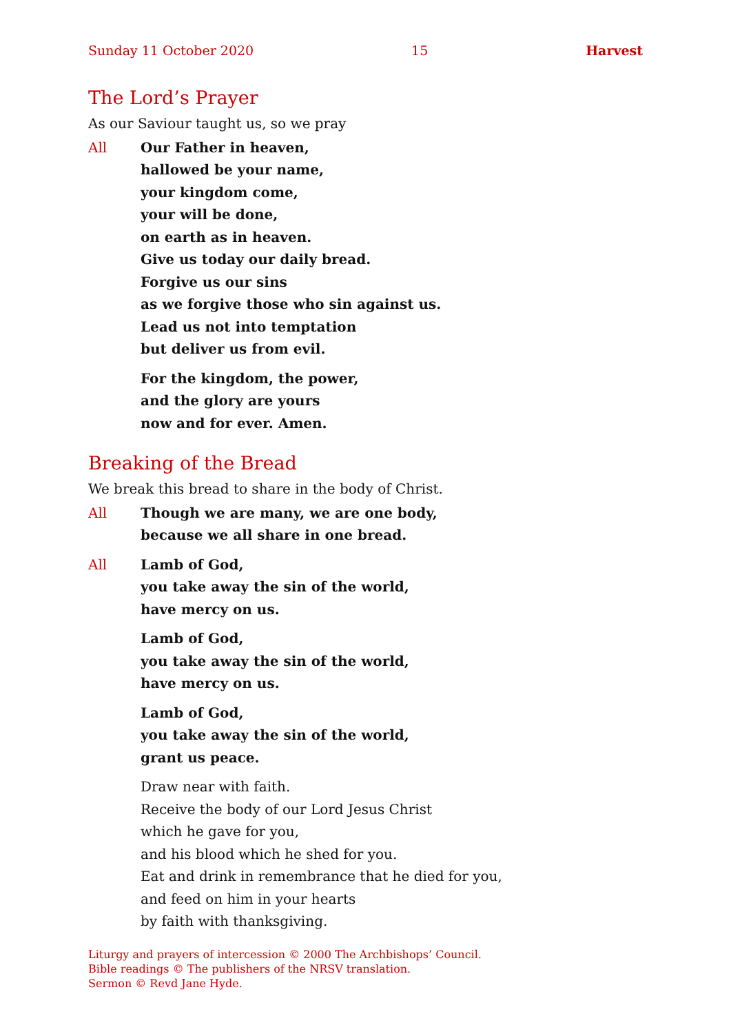Sunday 11 October 2020 15 Harvest
The Lord’s Prayer
As our Saviour taught us, so we pray
All Our Father in heaven,
hallowed be your name,
your kingdom come,
your will be done,
on earth as in heaven.
Give us today our daily bread.
Forgive us our sins
as we forgive those who sin against us.
Lead us not into temptation
but deliver us from evil.
For the kingdom, the power,
and the glory are yours
now and for ever. Amen.
Breaking of the Bread
We break this bread to share in the body of Christ.
All Though we are many, we are one body,
because we all share in one bread.
All Lamb of God,
you take away the sin of the world,
have mercy on us.
Lamb of God,
you take away the sin of the world,
have mercy on us.
Lamb of God,
you take away the sin of the world,
grant us peace.
Draw near with faith.
Receive the body of our Lord Jesus Christ
which he gave for you,
and his blood which he shed for you.
Eat and drink in remembrance that he died for you,
and feed on him in your hearts
by faith with thanksgiving.
Liturgy and prayers of intercession © 2000 The Archbishops’ Council.
Bible readings © The publishers of the NRSV translation.
Sermon © Revd Jane Hyde.